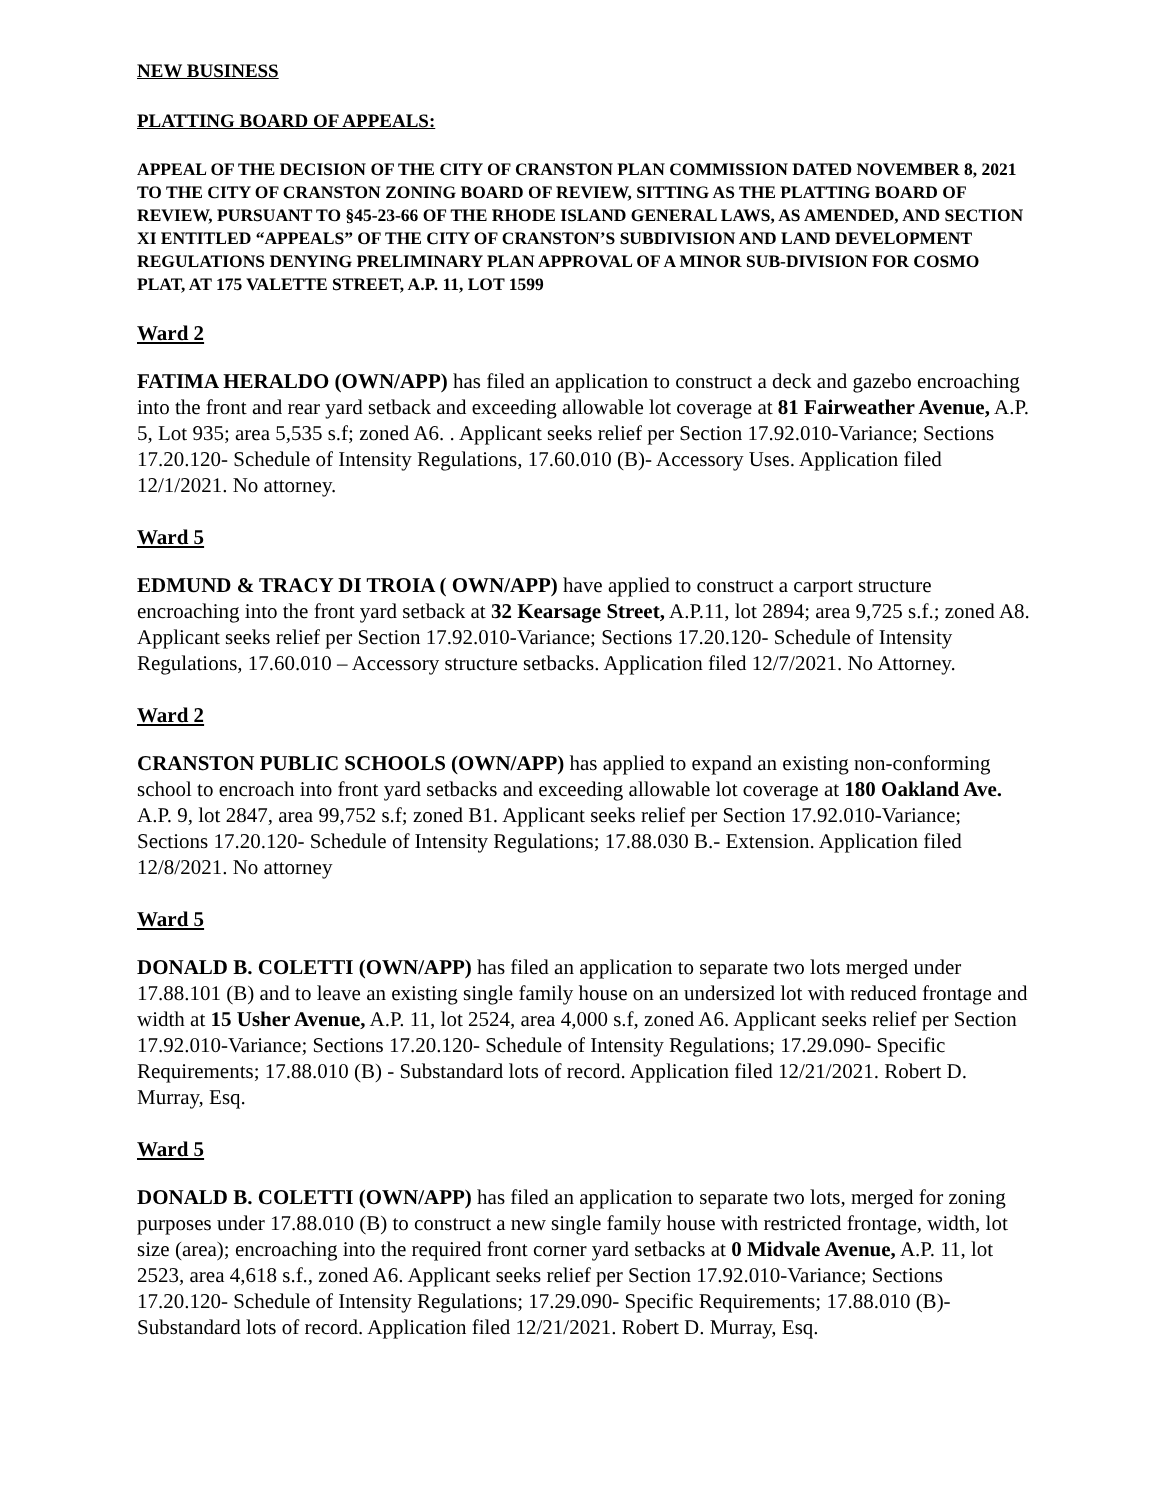NEW BUSINESS
PLATTING BOARD OF APPEALS:
APPEAL OF THE DECISION OF THE CITY OF CRANSTON PLAN COMMISSION DATED NOVEMBER 8, 2021 TO THE CITY OF CRANSTON ZONING BOARD OF REVIEW, SITTING AS THE PLATTING BOARD OF REVIEW, PURSUANT TO §45-23-66 OF THE RHODE ISLAND GENERAL LAWS, AS AMENDED, AND SECTION XI ENTITLED “APPEALS” OF THE CITY OF CRANSTON’S SUBDIVISION AND LAND DEVELOPMENT REGULATIONS DENYING PRELIMINARY PLAN APPROVAL OF A MINOR SUB-DIVISION FOR COSMO PLAT, AT 175 VALETTE STREET, A.P. 11, LOT 1599
Ward 2
FATIMA HERALDO (OWN/APP) has filed an application to construct a deck and gazebo encroaching into the front and rear yard setback and exceeding allowable lot coverage at 81 Fairweather Avenue, A.P. 5, Lot 935; area 5,535 s.f; zoned A6. . Applicant seeks relief per Section 17.92.010-Variance; Sections 17.20.120- Schedule of Intensity Regulations, 17.60.010 (B)- Accessory Uses. Application filed 12/1/2021. No attorney.
Ward 5
EDMUND & TRACY DI TROIA ( OWN/APP) have applied to construct a carport structure encroaching into the front yard setback at 32 Kearsage Street, A.P.11, lot 2894; area 9,725 s.f.; zoned A8. Applicant seeks relief per Section 17.92.010-Variance; Sections 17.20.120- Schedule of Intensity Regulations, 17.60.010 – Accessory structure setbacks. Application filed 12/7/2021. No Attorney.
Ward 2
CRANSTON PUBLIC SCHOOLS (OWN/APP) has applied to expand an existing non-conforming school to encroach into front yard setbacks and exceeding allowable lot coverage at 180 Oakland Ave. A.P. 9, lot 2847, area 99,752 s.f; zoned B1. Applicant seeks relief per Section 17.92.010-Variance; Sections 17.20.120- Schedule of Intensity Regulations; 17.88.030 B.- Extension. Application filed 12/8/2021. No attorney
Ward 5
DONALD B. COLETTI (OWN/APP) has filed an application to separate two lots merged under 17.88.101 (B) and to leave an existing single family house on an undersized lot with reduced frontage and width at 15 Usher Avenue, A.P. 11, lot 2524, area 4,000 s.f, zoned A6. Applicant seeks relief per Section 17.92.010-Variance; Sections 17.20.120- Schedule of Intensity Regulations; 17.29.090- Specific Requirements; 17.88.010 (B) - Substandard lots of record. Application filed 12/21/2021. Robert D. Murray, Esq.
Ward 5
DONALD B. COLETTI (OWN/APP) has filed an application to separate two lots, merged for zoning purposes under 17.88.010 (B) to construct a new single family house with restricted frontage, width, lot size (area); encroaching into the required front corner yard setbacks at 0 Midvale Avenue, A.P. 11, lot 2523, area 4,618 s.f., zoned A6. Applicant seeks relief per Section 17.92.010-Variance; Sections 17.20.120- Schedule of Intensity Regulations; 17.29.090- Specific Requirements; 17.88.010 (B)- Substandard lots of record. Application filed 12/21/2021. Robert D. Murray, Esq.